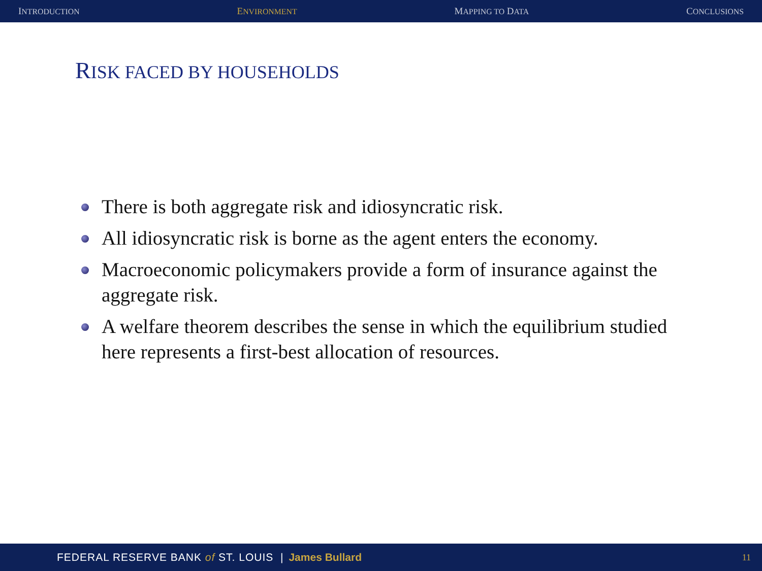INTRODUCTION ENVIRONMENT MAPPING TO DATA CONCLUSIONS
RISK FACED BY HOUSEHOLDS
There is both aggregate risk and idiosyncratic risk.
All idiosyncratic risk is borne as the agent enters the economy.
Macroeconomic policymakers provide a form of insurance against the aggregate risk.
A welfare theorem describes the sense in which the equilibrium studied here represents a first-best allocation of resources.
FEDERAL RESERVE BANK of ST. LOUIS | James Bullard 11